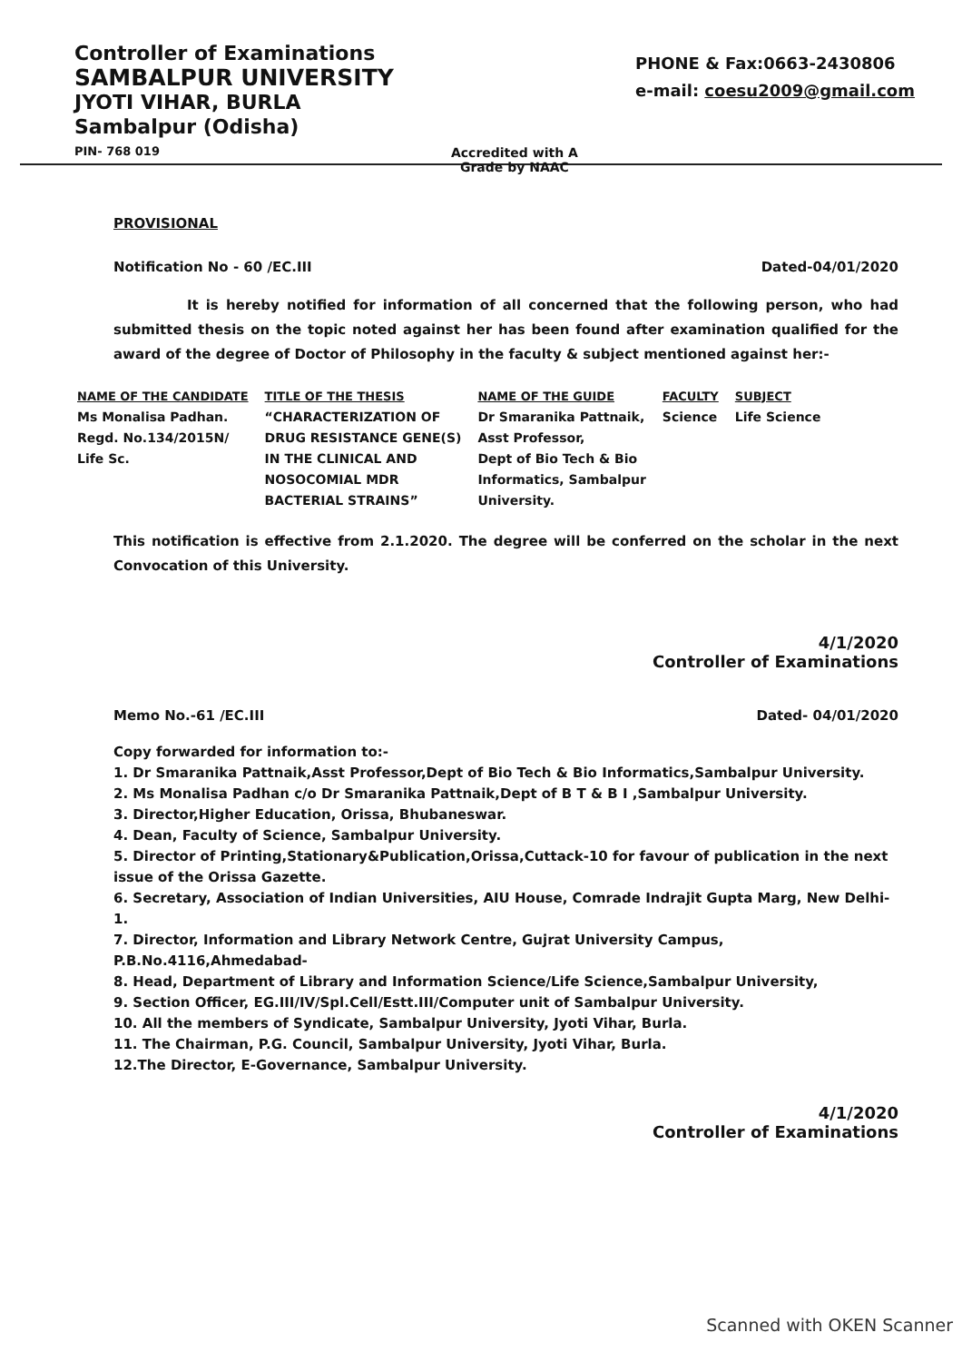Controller of Examinations
SAMBALPUR UNIVERSITY
JYOTI VIHAR, BURLA
Sambalpur (Odisha)
PIN- 768 019
Accredited with A Grade by NAAC
PHONE & Fax:0663-2430806
e-mail: coesu2009@gmail.com
PROVISIONAL
Notification No - 60 /EC.III Dated-04/01/2020
It is hereby notified for information of all concerned that the following person, who had submitted thesis on the topic noted against her has been found after examination qualified for the award of the degree of Doctor of Philosophy in the faculty & subject mentioned against her:-
| NAME OF THE CANDIDATE | TITLE OF THE THESIS | NAME OF THE GUIDE | FACULTY | SUBJECT |
| --- | --- | --- | --- | --- |
| Ms Monalisa Padhan. Regd. No.134/2015N/ Life Sc. | “CHARACTERIZATION OF DRUG RESISTANCE GENE(S) IN THE CLINICAL AND NOSOCOMIAL MDR BACTERIAL STRAINS” | Dr Smaranika Pattnaik, Asst Professor, Dept of Bio Tech & Bio Informatics, Sambalpur University. | Science | Life Science |
This notification is effective from 2.1.2020. The degree will be conferred on the scholar in the next Convocation of this University.
4/1/2020
Controller of Examinations
Memo No.-61 /EC.III Dated- 04/01/2020
Copy forwarded for information to:-
1. Dr Smaranika Pattnaik,Asst Professor,Dept of Bio Tech & Bio Informatics,Sambalpur University.
2. Ms Monalisa Padhan c/o Dr Smaranika Pattnaik,Dept of B T & B I ,Sambalpur University.
3. Director,Higher Education, Orissa, Bhubaneswar.
4. Dean, Faculty of Science, Sambalpur University.
5. Director of Printing,Stationary&Publication,Orissa,Cuttack-10 for favour of publication in the next issue of the Orissa Gazette.
6. Secretary, Association of Indian Universities, AIU House, Comrade Indrajit Gupta Marg, New Delhi-1.
7. Director, Information and Library Network Centre, Gujrat University Campus, P.B.No.4116,Ahmedabad-
8. Head, Department of Library and Information Science/Life Science,Sambalpur University,
9. Section Officer, EG.III/IV/Spl.Cell/Estt.III/Computer unit of Sambalpur University.
10. All the members of Syndicate, Sambalpur University, Jyoti Vihar, Burla.
11. The Chairman, P.G. Council, Sambalpur University, Jyoti Vihar, Burla.
12.The Director, E-Governance, Sambalpur University.
4/1/2020
Controller of Examinations
Scanned with OKEN Scanner